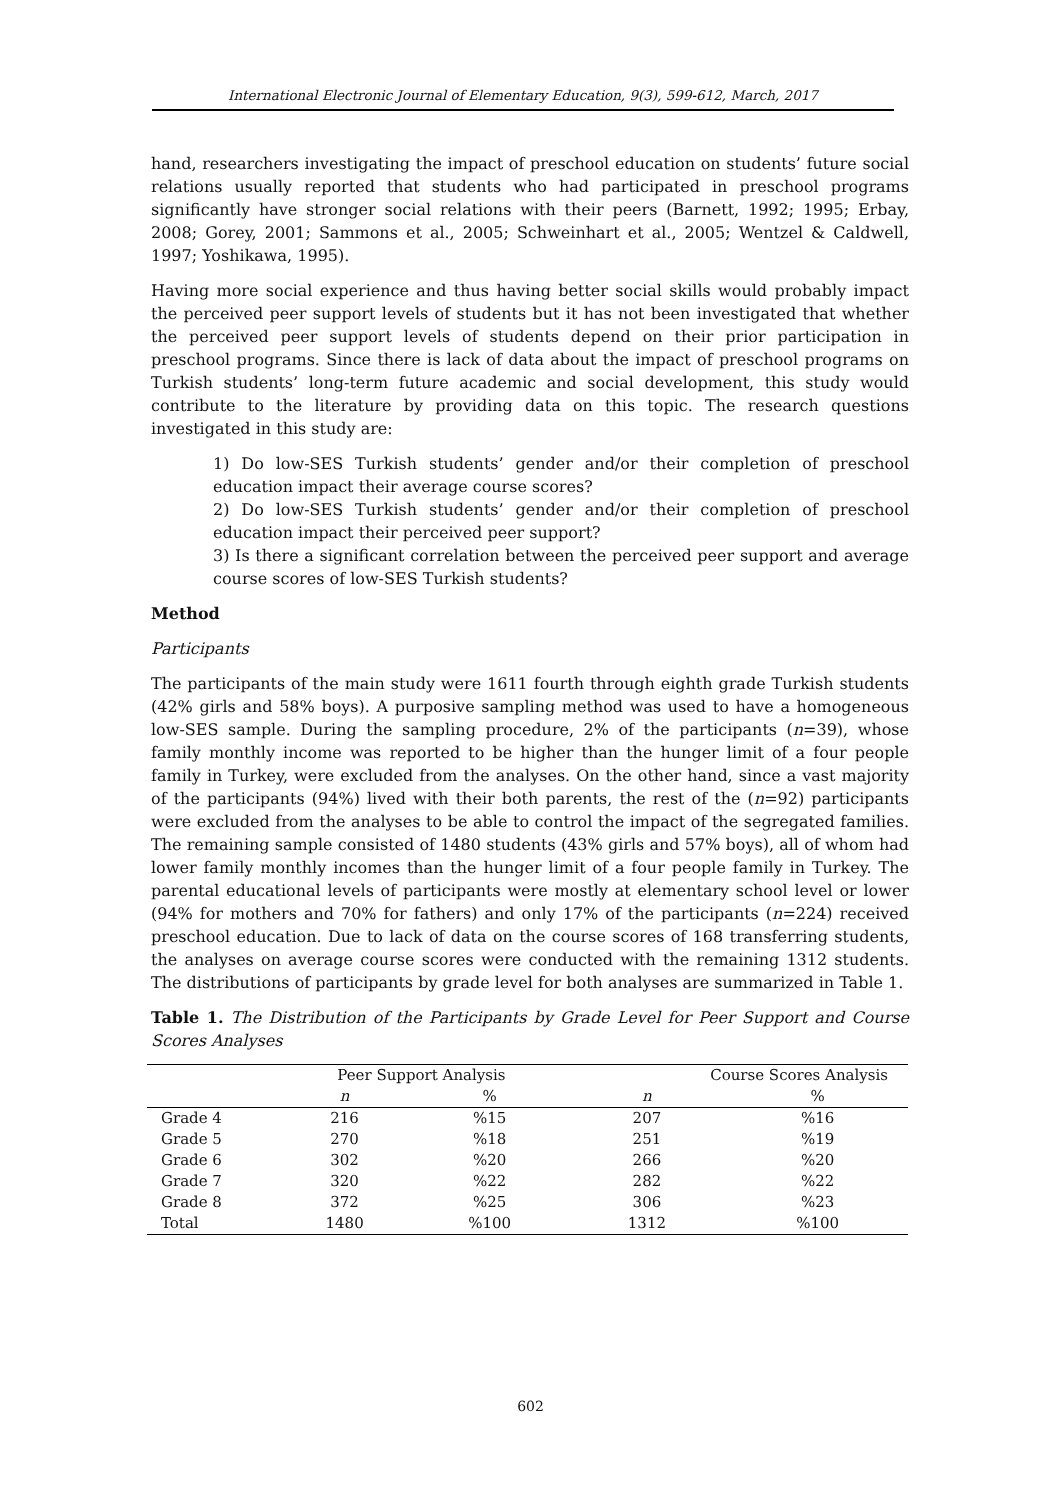International Electronic Journal of Elementary Education, 9(3), 599-612, March, 2017
hand, researchers investigating the impact of preschool education on students’ future social relations usually reported that students who had participated in preschool programs significantly have stronger social relations with their peers (Barnett, 1992; 1995; Erbay, 2008; Gorey, 2001; Sammons et al., 2005; Schweinhart et al., 2005; Wentzel & Caldwell, 1997; Yoshikawa, 1995).
Having more social experience and thus having better social skills would probably impact the perceived peer support levels of students but it has not been investigated that whether the perceived peer support levels of students depend on their prior participation in preschool programs. Since there is lack of data about the impact of preschool programs on Turkish students’ long-term future academic and social development, this study would contribute to the literature by providing data on this topic. The research questions investigated in this study are:
1) Do low-SES Turkish students’ gender and/or their completion of preschool education impact their average course scores?
2) Do low-SES Turkish students’ gender and/or their completion of preschool education impact their perceived peer support?
3) Is there a significant correlation between the perceived peer support and average course scores of low-SES Turkish students?
Method
Participants
The participants of the main study were 1611 fourth through eighth grade Turkish students (42% girls and 58% boys). A purposive sampling method was used to have a homogeneous low-SES sample. During the sampling procedure, 2% of the participants (n=39), whose family monthly income was reported to be higher than the hunger limit of a four people family in Turkey, were excluded from the analyses. On the other hand, since a vast majority of the participants (94%) lived with their both parents, the rest of the (n=92) participants were excluded from the analyses to be able to control the impact of the segregated families. The remaining sample consisted of 1480 students (43% girls and 57% boys), all of whom had lower family monthly incomes than the hunger limit of a four people family in Turkey. The parental educational levels of participants were mostly at elementary school level or lower (94% for mothers and 70% for fathers) and only 17% of the participants (n=224) received preschool education. Due to lack of data on the course scores of 168 transferring students, the analyses on average course scores were conducted with the remaining 1312 students. The distributions of participants by grade level for both analyses are summarized in Table 1.
Table 1. The Distribution of the Participants by Grade Level for Peer Support and Course Scores Analyses
| | Peer Support Analysis | | Course Scores Analysis | |
| --- | --- | --- | --- | --- |
| | n | % | n | % |
| Grade 4 | 216 | %15 | 207 | %16 |
| Grade 5 | 270 | %18 | 251 | %19 |
| Grade 6 | 302 | %20 | 266 | %20 |
| Grade 7 | 320 | %22 | 282 | %22 |
| Grade 8 | 372 | %25 | 306 | %23 |
| Total | 1480 | %100 | 1312 | %100 |
602